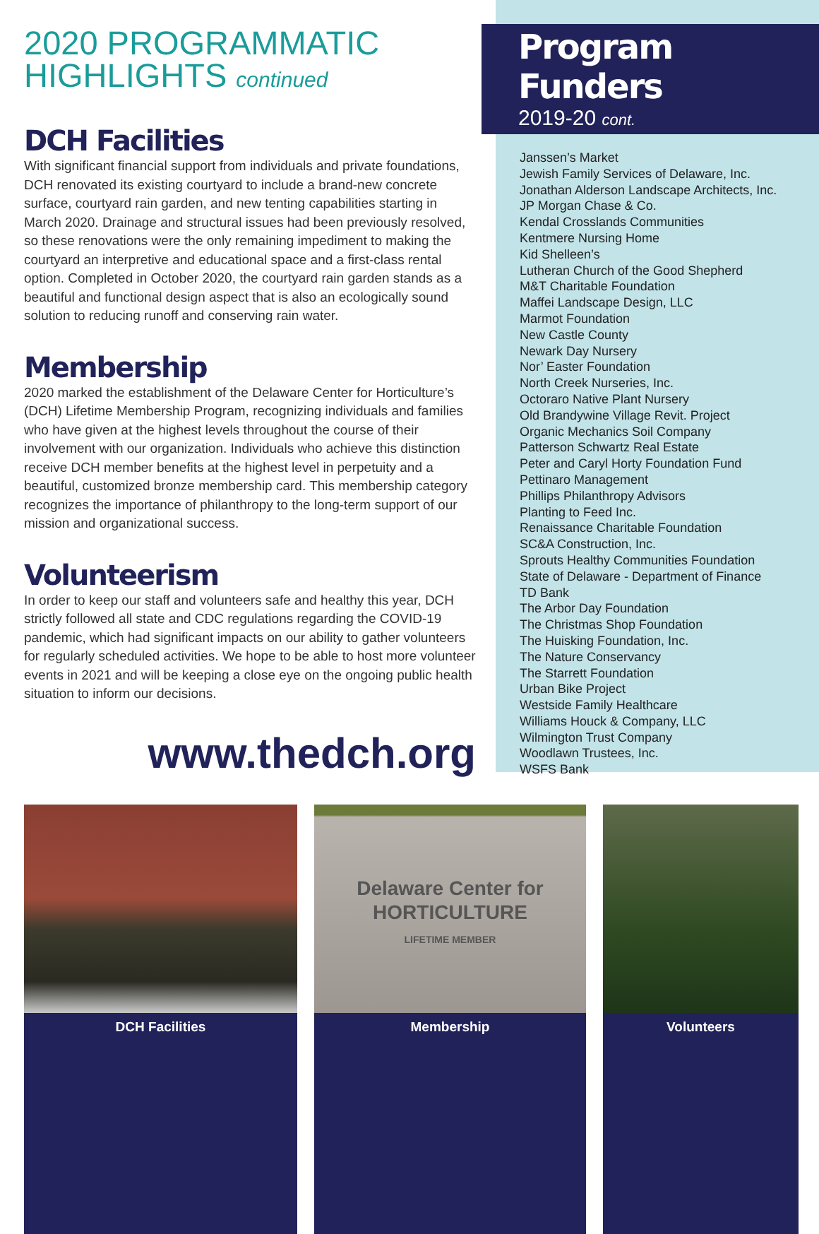2020 PROGRAMMATIC
HIGHLIGHTS continued
DCH Facilities
With significant financial support from individuals and private foundations, DCH renovated its existing courtyard to include a brand-new concrete surface, courtyard rain garden, and new tenting capabilities starting in March 2020. Drainage and structural issues had been previously resolved, so these renovations were the only remaining impediment to making the courtyard an interpretive and educational space and a first-class rental option. Completed in October 2020, the courtyard rain garden stands as a beautiful and functional design aspect that is also an ecologically sound solution to reducing runoff and conserving rain water.
Membership
2020 marked the establishment of the Delaware Center for Horticulture’s (DCH) Lifetime Membership Program, recognizing individuals and families who have given at the highest levels throughout the course of their involvement with our organization. Individuals who achieve this distinction receive DCH member benefits at the highest level in perpetuity and a beautiful, customized bronze membership card. This membership category recognizes the importance of philanthropy to the long-term support of our mission and organizational success.
Volunteerism
In order to keep our staff and volunteers safe and healthy this year, DCH strictly followed all state and CDC regulations regarding the COVID-19 pandemic, which had significant impacts on our ability to gather volunteers for regularly scheduled activities. We hope to be able to host more volunteer events in 2021 and will be keeping a close eye on the ongoing public health situation to inform our decisions.
www.thedch.org
Program Funders
2019-20 cont.
Janssen’s Market
Jewish Family Services of Delaware, Inc.
Jonathan Alderson Landscape Architects, Inc.
JP Morgan Chase & Co.
Kendal Crosslands Communities
Kentmere Nursing Home
Kid Shelleen’s
Lutheran Church of the Good Shepherd
M&T Charitable Foundation
Maffei Landscape Design, LLC
Marmot Foundation
New Castle County
Newark Day Nursery
Nor’ Easter Foundation
North Creek Nurseries, Inc.
Octoraro Native Plant Nursery
Old Brandywine Village Revit. Project
Organic Mechanics Soil Company
Patterson Schwartz Real Estate
Peter and Caryl Horty Foundation Fund
Pettinaro Management
Phillips Philanthropy Advisors
Planting to Feed Inc.
Renaissance Charitable Foundation
SC&A Construction, Inc.
Sprouts Healthy Communities Foundation
State of Delaware - Department of Finance
TD Bank
The Arbor Day Foundation
The Christmas Shop Foundation
The Huisking Foundation, Inc.
The Nature Conservancy
The Starrett Foundation
Urban Bike Project
Westside Family Healthcare
Williams Houck & Company, LLC
Wilmington Trust Company
Woodlawn Trustees, Inc.
WSFS Bank
DCH Facilities
Delaware Center for
HORTICULTURE
LIFETIME MEMBER
Membership
Volunteers